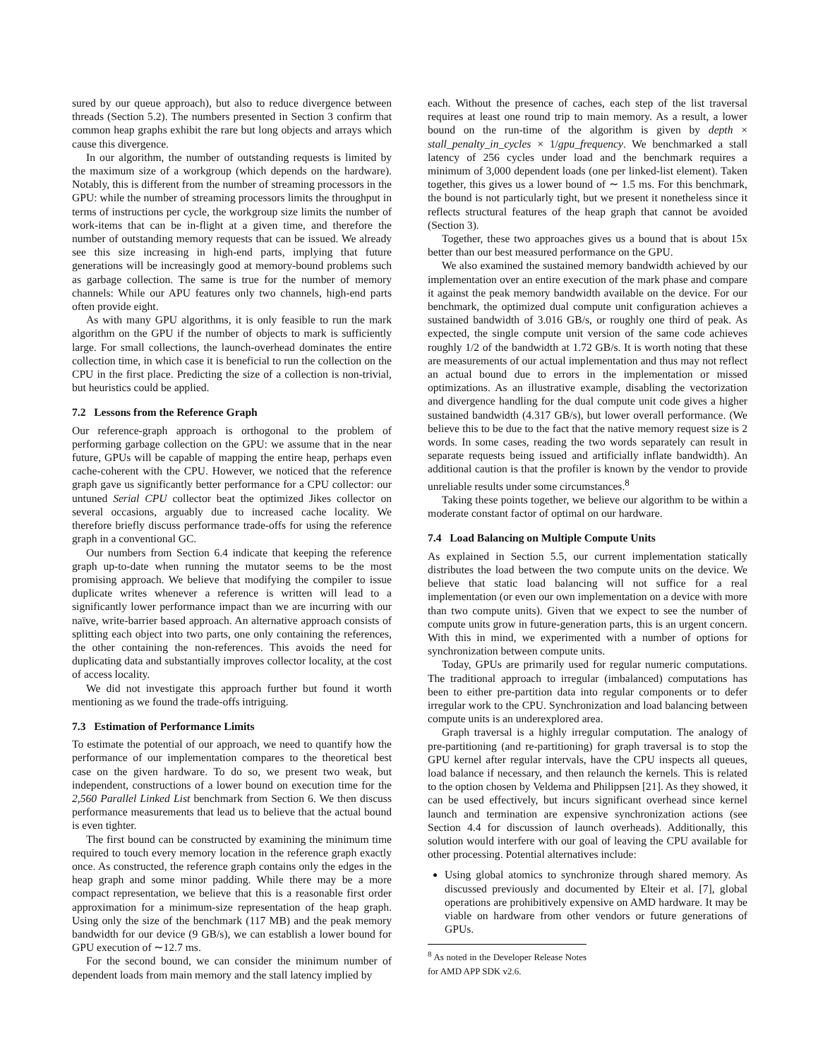sured by our queue approach), but also to reduce divergence between threads (Section 5.2). The numbers presented in Section 3 confirm that common heap graphs exhibit the rare but long objects and arrays which cause this divergence.
In our algorithm, the number of outstanding requests is limited by the maximum size of a workgroup (which depends on the hardware). Notably, this is different from the number of streaming processors in the GPU: while the number of streaming processors limits the throughput in terms of instructions per cycle, the workgroup size limits the number of work-items that can be in-flight at a given time, and therefore the number of outstanding memory requests that can be issued. We already see this size increasing in high-end parts, implying that future generations will be increasingly good at memory-bound problems such as garbage collection. The same is true for the number of memory channels: While our APU features only two channels, high-end parts often provide eight.
As with many GPU algorithms, it is only feasible to run the mark algorithm on the GPU if the number of objects to mark is sufficiently large. For small collections, the launch-overhead dominates the entire collection time, in which case it is beneficial to run the collection on the CPU in the first place. Predicting the size of a collection is non-trivial, but heuristics could be applied.
7.2 Lessons from the Reference Graph
Our reference-graph approach is orthogonal to the problem of performing garbage collection on the GPU: we assume that in the near future, GPUs will be capable of mapping the entire heap, perhaps even cache-coherent with the CPU. However, we noticed that the reference graph gave us significantly better performance for a CPU collector: our untuned Serial CPU collector beat the optimized Jikes collector on several occasions, arguably due to increased cache locality. We therefore briefly discuss performance trade-offs for using the reference graph in a conventional GC.
Our numbers from Section 6.4 indicate that keeping the reference graph up-to-date when running the mutator seems to be the most promising approach. We believe that modifying the compiler to issue duplicate writes whenever a reference is written will lead to a significantly lower performance impact than we are incurring with our naïve, write-barrier based approach. An alternative approach consists of splitting each object into two parts, one only containing the references, the other containing the non-references. This avoids the need for duplicating data and substantially improves collector locality, at the cost of access locality.
We did not investigate this approach further but found it worth mentioning as we found the trade-offs intriguing.
7.3 Estimation of Performance Limits
To estimate the potential of our approach, we need to quantify how the performance of our implementation compares to the theoretical best case on the given hardware. To do so, we present two weak, but independent, constructions of a lower bound on execution time for the 2,560 Parallel Linked List benchmark from Section 6. We then discuss performance measurements that lead us to believe that the actual bound is even tighter.
The first bound can be constructed by examining the minimum time required to touch every memory location in the reference graph exactly once. As constructed, the reference graph contains only the edges in the heap graph and some minor padding. While there may be a more compact representation, we believe that this is a reasonable first order approximation for a minimum-size representation of the heap graph. Using only the size of the benchmark (117 MB) and the peak memory bandwidth for our device (9 GB/s), we can establish a lower bound for GPU execution of ∼12.7 ms.
For the second bound, we can consider the minimum number of dependent loads from main memory and the stall latency implied by
each. Without the presence of caches, each step of the list traversal requires at least one round trip to main memory. As a result, a lower bound on the run-time of the algorithm is given by depth × stall_penalty_in_cycles × 1/gpu_frequency. We benchmarked a stall latency of 256 cycles under load and the benchmark requires a minimum of 3,000 dependent loads (one per linked-list element). Taken together, this gives us a lower bound of ∼ 1.5 ms. For this benchmark, the bound is not particularly tight, but we present it nonetheless since it reflects structural features of the heap graph that cannot be avoided (Section 3).
Together, these two approaches gives us a bound that is about 15x better than our best measured performance on the GPU.
We also examined the sustained memory bandwidth achieved by our implementation over an entire execution of the mark phase and compare it against the peak memory bandwidth available on the device. For our benchmark, the optimized dual compute unit configuration achieves a sustained bandwidth of 3.016 GB/s, or roughly one third of peak. As expected, the single compute unit version of the same code achieves roughly 1/2 of the bandwidth at 1.72 GB/s. It is worth noting that these are measurements of our actual implementation and thus may not reflect an actual bound due to errors in the implementation or missed optimizations. As an illustrative example, disabling the vectorization and divergence handling for the dual compute unit code gives a higher sustained bandwidth (4.317 GB/s), but lower overall performance. (We believe this to be due to the fact that the native memory request size is 2 words. In some cases, reading the two words separately can result in separate requests being issued and artificially inflate bandwidth). An additional caution is that the profiler is known by the vendor to provide unreliable results under some circumstances.<sup>8</sup>
Taking these points together, we believe our algorithm to be within a moderate constant factor of optimal on our hardware.
7.4 Load Balancing on Multiple Compute Units
As explained in Section 5.5, our current implementation statically distributes the load between the two compute units on the device. We believe that static load balancing will not suffice for a real implementation (or even our own implementation on a device with more than two compute units). Given that we expect to see the number of compute units grow in future-generation parts, this is an urgent concern. With this in mind, we experimented with a number of options for synchronization between compute units.
Today, GPUs are primarily used for regular numeric computations. The traditional approach to irregular (imbalanced) computations has been to either pre-partition data into regular components or to defer irregular work to the CPU. Synchronization and load balancing between compute units is an underexplored area.
Graph traversal is a highly irregular computation. The analogy of pre-partitioning (and re-partitioning) for graph traversal is to stop the GPU kernel after regular intervals, have the CPU inspects all queues, load balance if necessary, and then relaunch the kernels. This is related to the option chosen by Veldema and Philippsen [21]. As they showed, it can be used effectively, but incurs significant overhead since kernel launch and termination are expensive synchronization actions (see Section 4.4 for discussion of launch overheads). Additionally, this solution would interfere with our goal of leaving the CPU available for other processing. Potential alternatives include:
Using global atomics to synchronize through shared memory. As discussed previously and documented by Elteir et al. [7], global operations are prohibitively expensive on AMD hardware. It may be viable on hardware from other vendors or future generations of GPUs.
<sup>8</sup> As noted in the Developer Release Notes for AMD APP SDK v2.6.